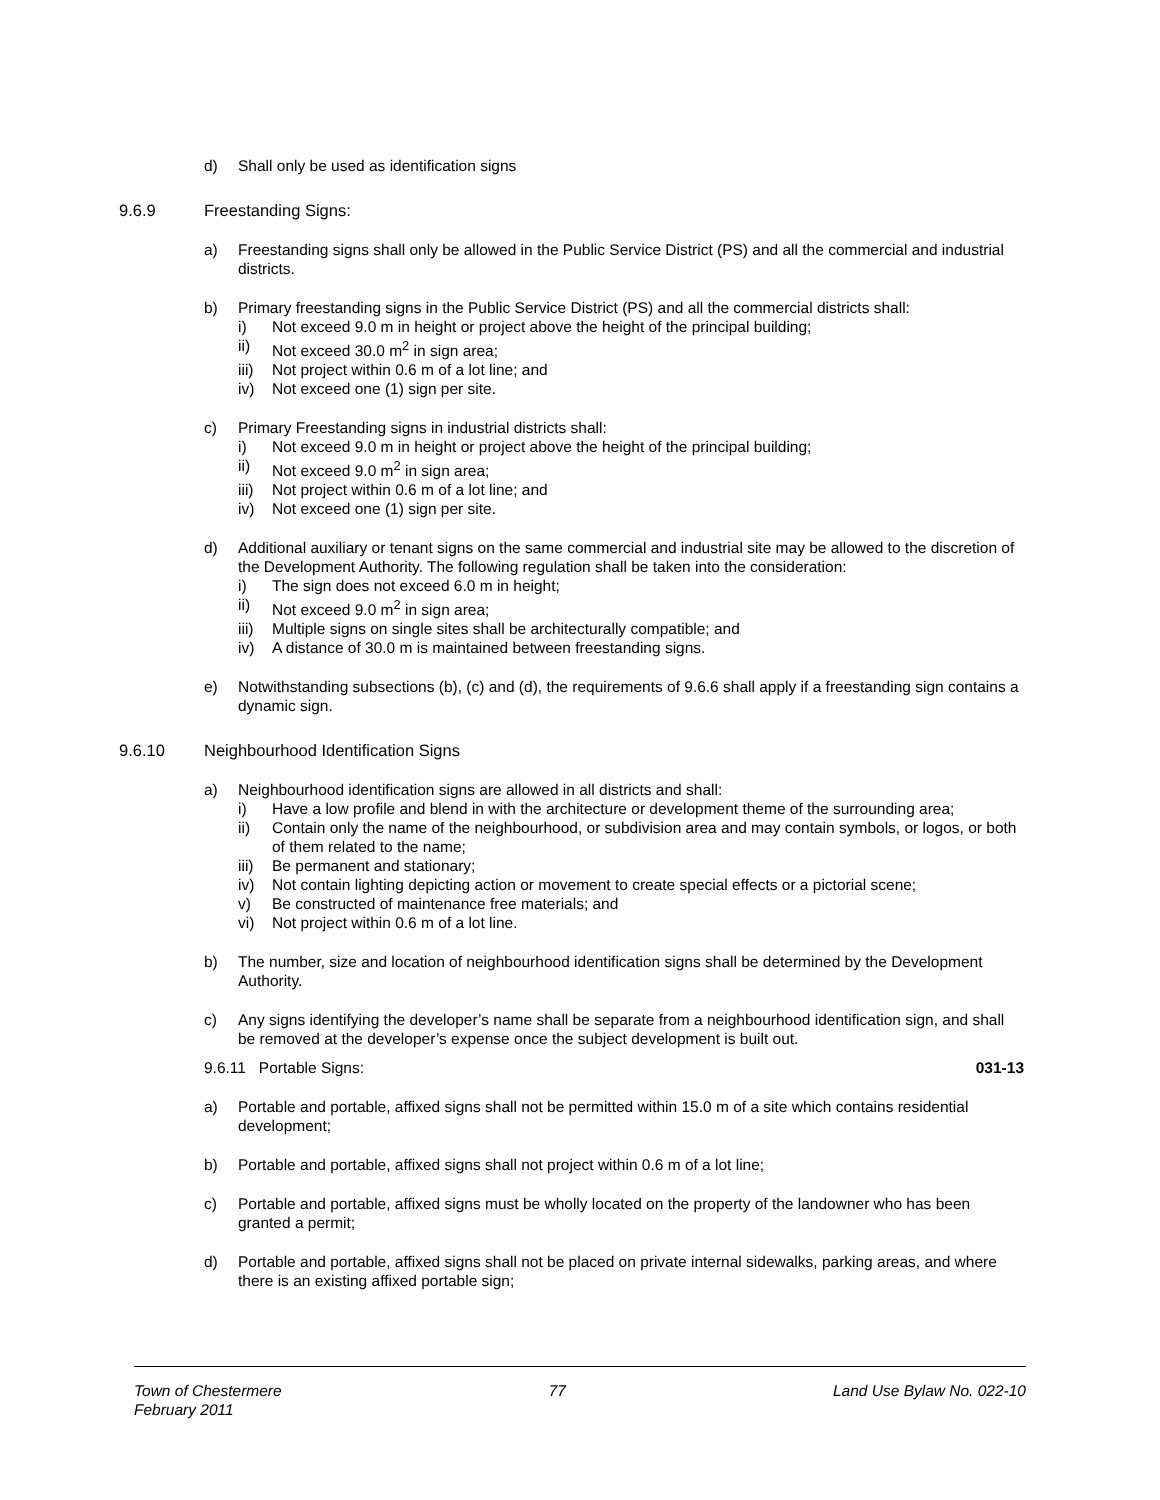d) Shall only be used as identification signs
9.6.9 Freestanding Signs:
a) Freestanding signs shall only be allowed in the Public Service District (PS) and all the commercial and industrial districts.
b) Primary freestanding signs in the Public Service District (PS) and all the commercial districts shall:
i) Not exceed 9.0 m in height or project above the height of the principal building;
ii) Not exceed 30.0 m<sup>2</sup> in sign area;
iii) Not project within 0.6 m of a lot line; and
iv) Not exceed one (1) sign per site.
c) Primary Freestanding signs in industrial districts shall:
i) Not exceed 9.0 m in height or project above the height of the principal building;
ii) Not exceed 9.0 m<sup>2</sup> in sign area;
iii) Not project within 0.6 m of a lot line; and
iv) Not exceed one (1) sign per site.
d) Additional auxiliary or tenant signs on the same commercial and industrial site may be allowed to the discretion of the Development Authority. The following regulation shall be taken into the consideration:
i) The sign does not exceed 6.0 m in height;
ii) Not exceed 9.0 m<sup>2</sup> in sign area;
iii) Multiple signs on single sites shall be architecturally compatible; and
iv) A distance of 30.0 m is maintained between freestanding signs.
e) Notwithstanding subsections (b), (c) and (d), the requirements of 9.6.6 shall apply if a freestanding sign contains a dynamic sign.
9.6.10 Neighbourhood Identification Signs
a) Neighbourhood identification signs are allowed in all districts and shall:
i) Have a low profile and blend in with the architecture or development theme of the surrounding area;
ii) Contain only the name of the neighbourhood, or subdivision area and may contain symbols, or logos, or both of them related to the name;
iii) Be permanent and stationary;
iv) Not contain lighting depicting action or movement to create special effects or a pictorial scene;
v) Be constructed of maintenance free materials; and
vi) Not project within 0.6 m of a lot line.
b) The number, size and location of neighbourhood identification signs shall be determined by the Development Authority.
c) Any signs identifying the developer’s name shall be separate from a neighbourhood identification sign, and shall be removed at the developer’s expense once the subject development is built out.
9.6.11 Portable Signs: 031-13
a) Portable and portable, affixed signs shall not be permitted within 15.0 m of a site which contains residential development;
b) Portable and portable, affixed signs shall not project within 0.6 m of a lot line;
c) Portable and portable, affixed signs must be wholly located on the property of the landowner who has been granted a permit;
d) Portable and portable, affixed signs shall not be placed on private internal sidewalks, parking areas, and where there is an existing affixed portable sign;
Town of Chestermere
February 2011 77 Land Use Bylaw No. 022-10